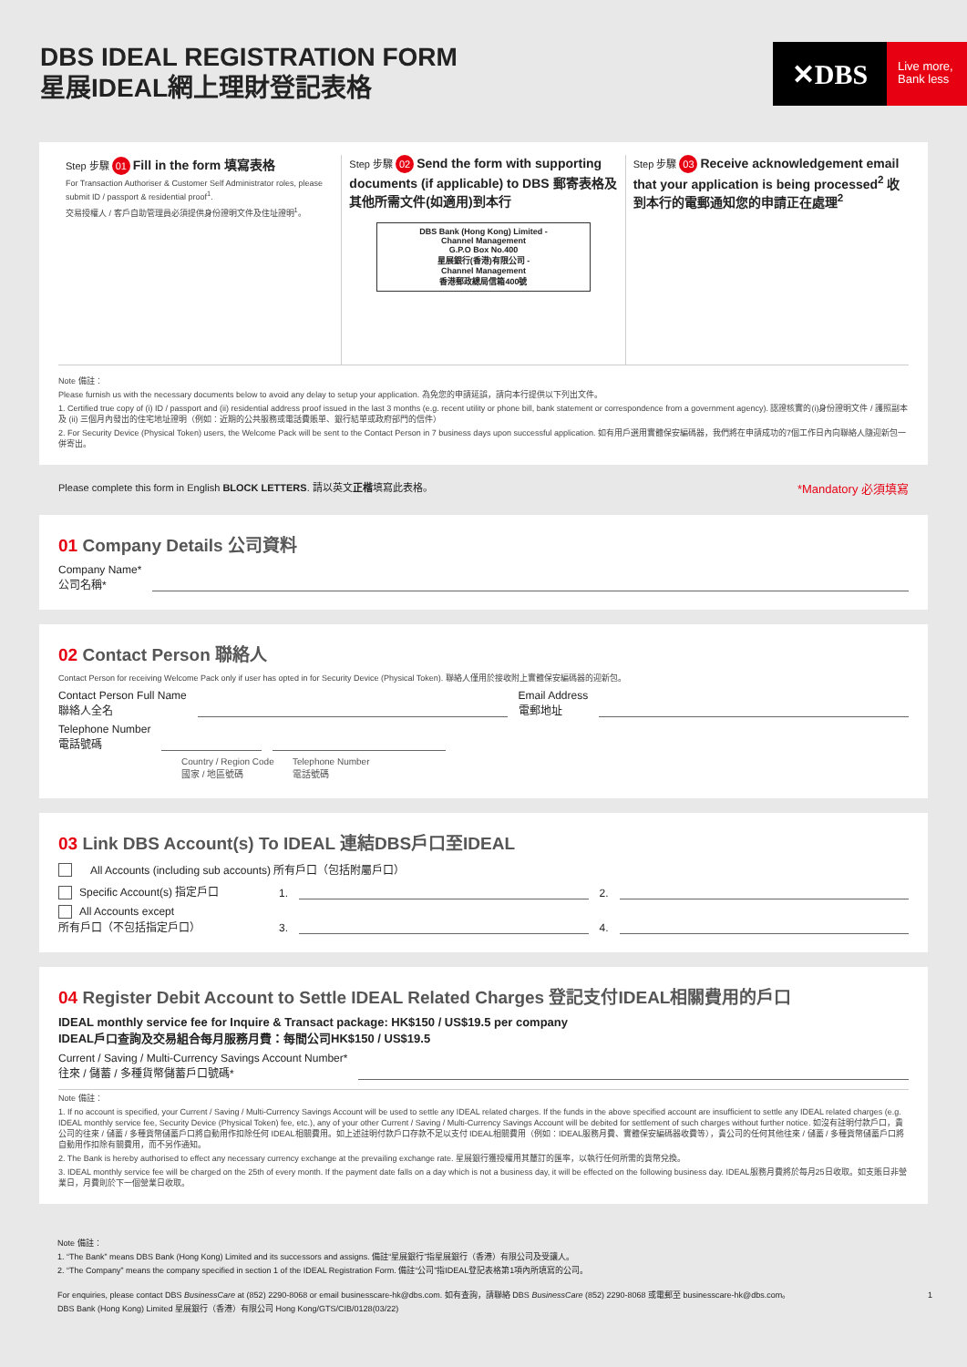DBS IDEAL REGISTRATION FORM
星展IDEAL網上理財登記表格
✕DBS
Live more,
Bank less
Step 步驟 01 Fill in the form 填寫表格
For Transaction Authoriser & Customer Self Administrator roles, please submit ID / passport & residential proof<sup>1</sup>.
交易授權人 / 客戶自助管理員必須提供身份證明文件及住址證明<sup>1</sup>。
Step 步驟 02 Send the form with supporting documents (if applicable) to DBS 郵寄表格及其他所需文件(如適用)到本行
DBS Bank (Hong Kong) Limited -
Channel Management
G.P.O Box No.400
星展銀行(香港)有限公司 -
Channel Management
香港郵政總局信箱400號
Step 步驟 03 Receive acknowledgement email that your application is being processed<sup>2</sup> 收到本行的電郵通知您的申請正在處理<sup>2</sup>
Note 備註：
Please furnish us with the necessary documents below to avoid any delay to setup your application. 為免您的申請延誤，請向本行提供以下列出文件。
1. Certified true copy of (i) ID / passport and (ii) residential address proof issued in the last 3 months (e.g. recent utility or phone bill, bank statement or correspondence from a government agency). 認證核實的(i)身份證明文件 / 護照副本及 (ii) 三個月內發出的住宅地址證明（例如：近期的公共服務或電話費賬單、銀行結單或政府部門的信件）
2. For Security Device (Physical Token) users, the Welcome Pack will be sent to the Contact Person in 7 business days upon successful application. 如有用戶選用實體保安編碼器，我們將在申請成功的7個工作日內向聯絡人隨迎新包一併寄出。
Please complete this form in English BLOCK LETTERS. 請以英文正楷填寫此表格。 *Mandatory 必須填寫
01 Company Details 公司資料
Company Name*
公司名稱*
02 Contact Person 聯絡人
Contact Person for receiving Welcome Pack only if user has opted in for Security Device (Physical Token). 聯絡人僅用於接收附上實體保安編碼器的迎新包。
Contact Person Full Name
聯絡人全名
Email Address
電郵地址
Telephone Number
電話號碼
Country / Region Code
國家 / 地區號碼 Telephone Number
電話號碼
03 Link DBS Account(s) To IDEAL 連結DBS戶口至IDEAL
All Accounts (including sub accounts) 所有戶口（包括附屬戶口）
Specific Account(s) 指定戶口 1.
2.
All Accounts except
所有戶口（不包括指定戶口） 3.
4.
04 Register Debit Account to Settle IDEAL Related Charges 登記支付IDEAL相關費用的戶口
IDEAL monthly service fee for Inquire & Transact package: HK$150 / US$19.5 per company
IDEAL戶口查詢及交易組合每月服務月費：每間公司HK$150 / US$19.5
Current / Saving / Multi-Currency Savings Account Number*
往來 / 儲蓄 / 多種貨幣儲蓄戶口號碼*
Note 備註：
1. If no account is specified, your Current / Saving / Multi-Currency Savings Account will be used to settle any IDEAL related charges. If the funds in the above specified account are insufficient to settle any IDEAL related charges (e.g. IDEAL monthly service fee, Security Device (Physical Token) fee, etc.), any of your other Current / Saving / Multi-Currency Savings Account will be debited for settlement of such charges without further notice. 如沒有註明付款戶口，貴公司的往來 / 儲蓄 / 多種貨幣儲蓄戶口將自動用作扣除任何 IDEAL相關費用。如上述註明付款戶口存款不足以支付 IDEAL相關費用（例如：IDEAL服務月費、實體保安編碼器收費等），貴公司的任何其他往來 / 儲蓄 / 多種貨幣儲蓄戶口將自動用作扣除有關費用，而不另作通知。
2. The Bank is hereby authorised to effect any necessary currency exchange at the prevailing exchange rate. 星展銀行獲授權用其釐訂的匯率，以執行任何所需的貨幣兌換。
3. IDEAL monthly service fee will be charged on the 25th of every month. If the payment date falls on a day which is not a business day, it will be effected on the following business day. IDEAL服務月費將於每月25日收取。如支賬日非營業日，月費則於下一個營業日收取。
Note 備註：
1. “The Bank” means DBS Bank (Hong Kong) Limited and its successors and assigns. 備註“星展銀行”指星展銀行（香港）有限公司及受讓人。
2. “The Company” means the company specified in section 1 of the IDEAL Registration Form. 備註“公司”指IDEAL登記表格第1項內所填寫的公司。
For enquiries, please contact DBS BusinessCare at (852) 2290-8068 or email businesscare-hk@dbs.com. 如有查詢，請聯絡 DBS BusinessCare (852) 2290-8068 或電郵至 businesscare-hk@dbs.com。
DBS Bank (Hong Kong) Limited 星展銀行（香港）有限公司 Hong Kong/GTS/CIB/0128(03/22) 1